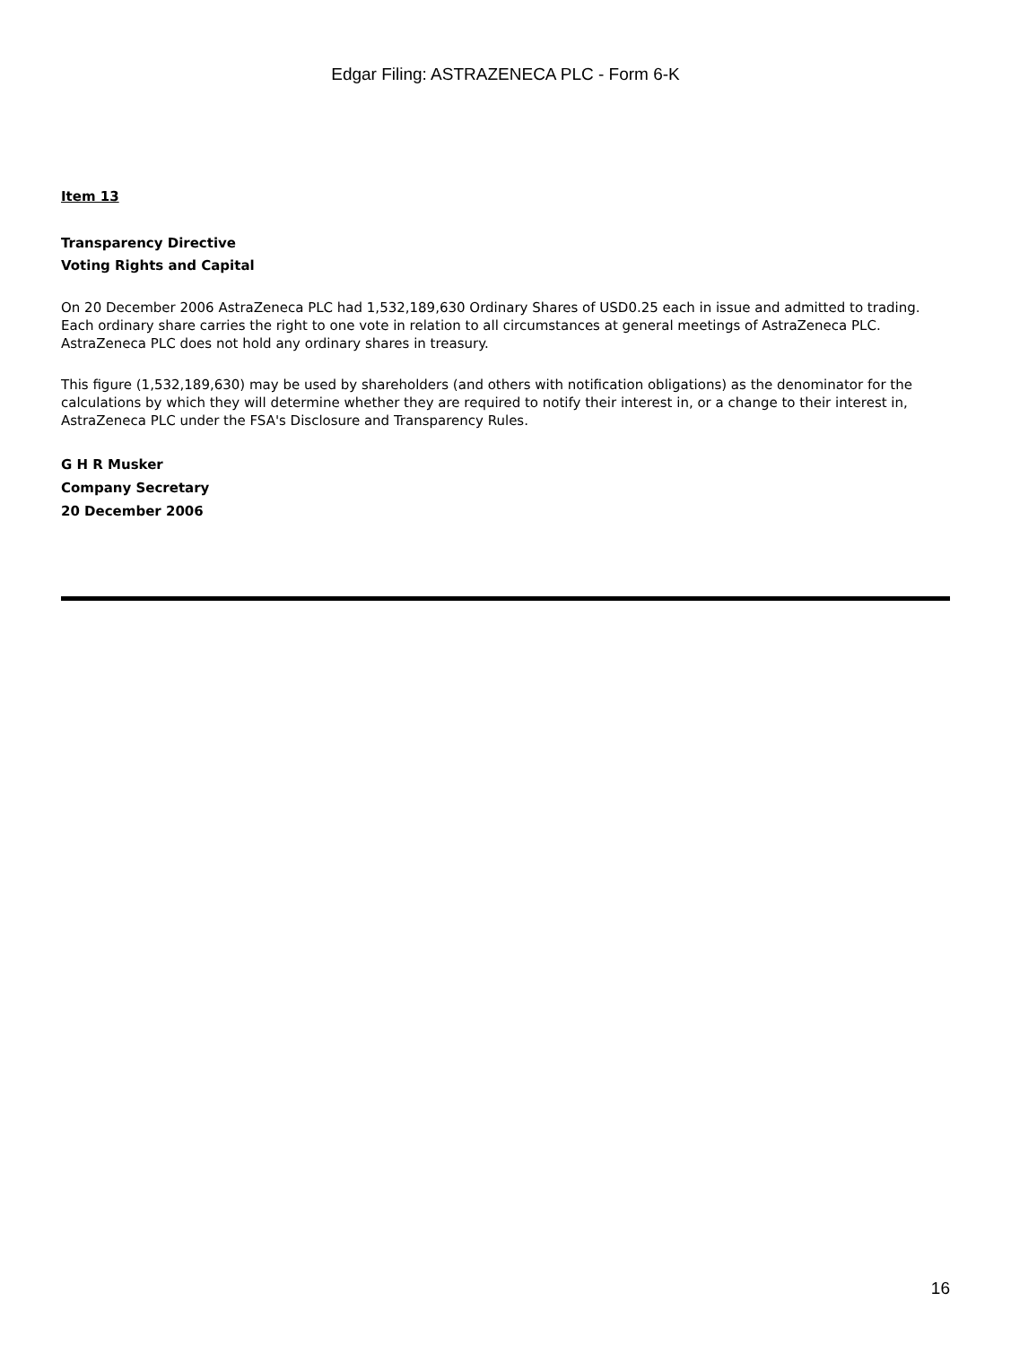Edgar Filing: ASTRAZENECA PLC - Form 6-K
Item 13
Transparency Directive
Voting Rights and Capital
On 20 December 2006 AstraZeneca PLC had 1,532,189,630 Ordinary Shares of USD0.25 each in issue and admitted to trading. Each ordinary share carries the right to one vote in relation to all circumstances at general meetings of AstraZeneca PLC. AstraZeneca PLC does not hold any ordinary shares in treasury.
This figure (1,532,189,630) may be used by shareholders (and others with notification obligations) as the denominator for the calculations by which they will determine whether they are required to notify their interest in, or a change to their interest in, AstraZeneca PLC under the FSA's Disclosure and Transparency Rules.
G H R Musker
Company Secretary
20 December 2006
16